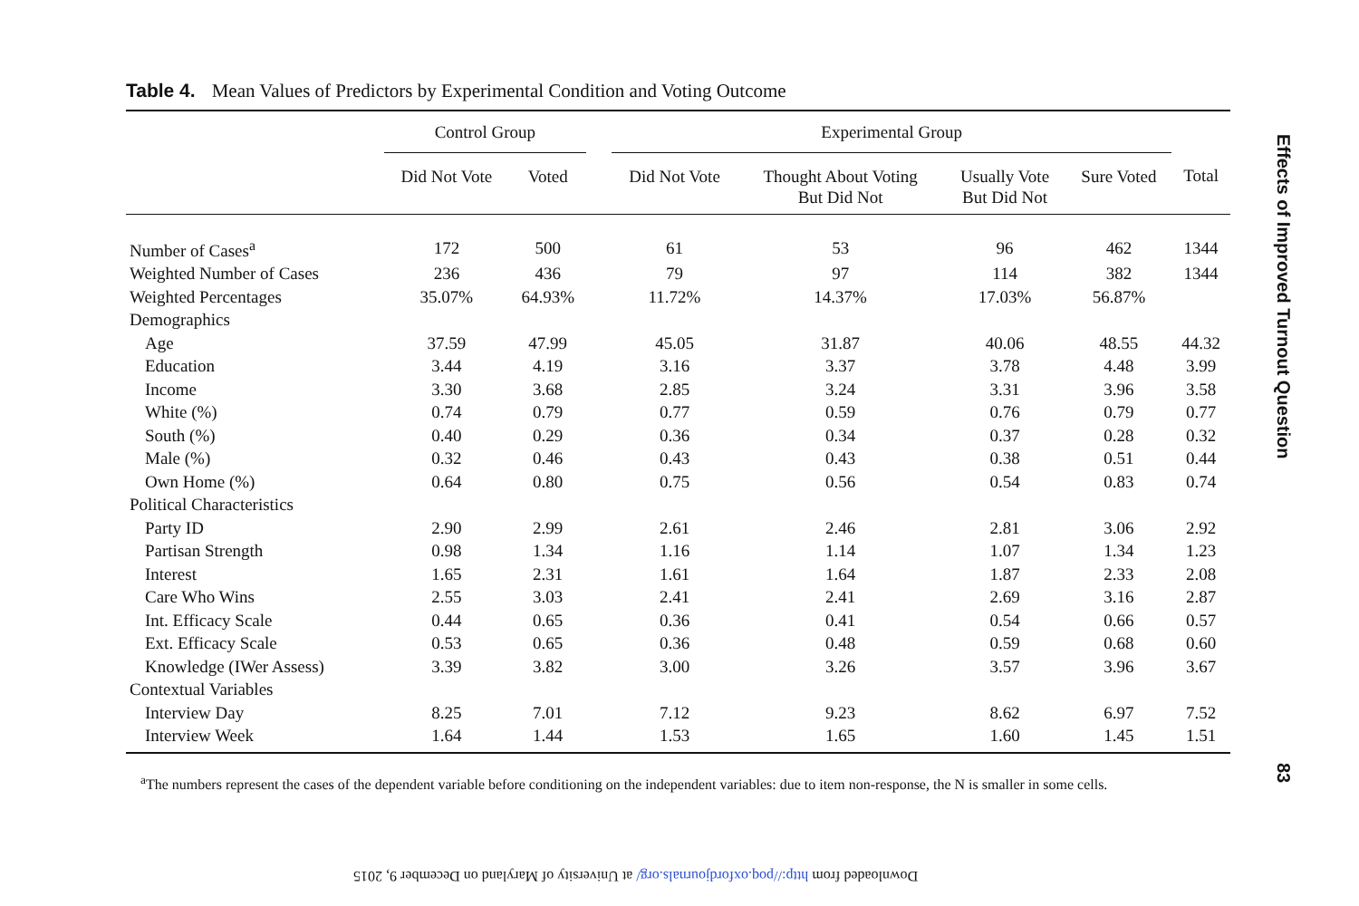Table 4. Mean Values of Predictors by Experimental Condition and Voting Outcome
| | Control Group | | | Experimental Group | | | | |
| --- | --- | --- | --- | --- | --- | --- | --- | --- |
| | Did Not Vote | Voted | | Did Not Vote | Thought About Voting But Did Not | Usually Vote But Did Not | Sure Voted | Total |
| Number of Cases<sup>a</sup> | 172 | 500 | | 61 | 53 | 96 | 462 | 1344 |
| Weighted Number of Cases | 236 | 436 | | 79 | 97 | 114 | 382 | 1344 |
| Weighted Percentages | 35.07% | 64.93% | | 11.72% | 14.37% | 17.03% | 56.87% | |
| Demographics | | | | | | | | |
| Age | 37.59 | 47.99 | | 45.05 | 31.87 | 40.06 | 48.55 | 44.32 |
| Education | 3.44 | 4.19 | | 3.16 | 3.37 | 3.78 | 4.48 | 3.99 |
| Income | 3.30 | 3.68 | | 2.85 | 3.24 | 3.31 | 3.96 | 3.58 |
| White (%) | 0.74 | 0.79 | | 0.77 | 0.59 | 0.76 | 0.79 | 0.77 |
| South (%) | 0.40 | 0.29 | | 0.36 | 0.34 | 0.37 | 0.28 | 0.32 |
| Male (%) | 0.32 | 0.46 | | 0.43 | 0.43 | 0.38 | 0.51 | 0.44 |
| Own Home (%) | 0.64 | 0.80 | | 0.75 | 0.56 | 0.54 | 0.83 | 0.74 |
| Political Characteristics | | | | | | | | |
| Party ID | 2.90 | 2.99 | | 2.61 | 2.46 | 2.81 | 3.06 | 2.92 |
| Partisan Strength | 0.98 | 1.34 | | 1.16 | 1.14 | 1.07 | 1.34 | 1.23 |
| Interest | 1.65 | 2.31 | | 1.61 | 1.64 | 1.87 | 2.33 | 2.08 |
| Care Who Wins | 2.55 | 3.03 | | 2.41 | 2.41 | 2.69 | 3.16 | 2.87 |
| Int. Efficacy Scale | 0.44 | 0.65 | | 0.36 | 0.41 | 0.54 | 0.66 | 0.57 |
| Ext. Efficacy Scale | 0.53 | 0.65 | | 0.36 | 0.48 | 0.59 | 0.68 | 0.60 |
| Knowledge (IWer Assess) | 3.39 | 3.82 | | 3.00 | 3.26 | 3.57 | 3.96 | 3.67 |
| Contextual Variables | | | | | | | | |
| Interview Day | 8.25 | 7.01 | | 7.12 | 9.23 | 8.62 | 6.97 | 7.52 |
| Interview Week | 1.64 | 1.44 | | 1.53 | 1.65 | 1.60 | 1.45 | 1.51 |
<sup>a</sup> The numbers represent the cases of the dependent variable before conditioning on the independent variables: due to item non-response, the N is smaller in some cells.
Effects of Improved Turnout Question
83
Downloaded from http://poq.oxfordjournals.org/ at University of Maryland on December 9, 2015